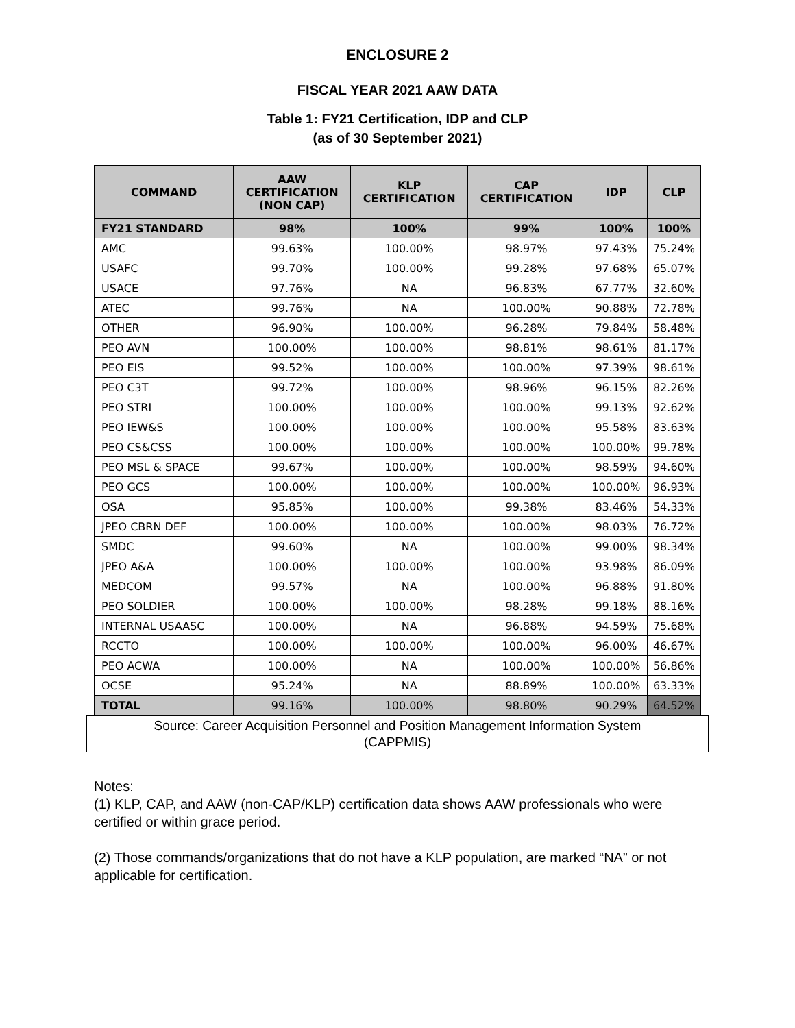ENCLOSURE 2
FISCAL YEAR 2021 AAW DATA
Table 1: FY21 Certification, IDP and CLP
(as of 30 September 2021)
| COMMAND | AAW CERTIFICATION (NON CAP) | KLP CERTIFICATION | CAP CERTIFICATION | IDP | CLP |
| --- | --- | --- | --- | --- | --- |
| FY21 STANDARD | 98% | 100% | 99% | 100% | 100% |
| AMC | 99.63% | 100.00% | 98.97% | 97.43% | 75.24% |
| USAFC | 99.70% | 100.00% | 99.28% | 97.68% | 65.07% |
| USACE | 97.76% | NA | 96.83% | 67.77% | 32.60% |
| ATEC | 99.76% | NA | 100.00% | 90.88% | 72.78% |
| OTHER | 96.90% | 100.00% | 96.28% | 79.84% | 58.48% |
| PEO AVN | 100.00% | 100.00% | 98.81% | 98.61% | 81.17% |
| PEO EIS | 99.52% | 100.00% | 100.00% | 97.39% | 98.61% |
| PEO C3T | 99.72% | 100.00% | 98.96% | 96.15% | 82.26% |
| PEO STRI | 100.00% | 100.00% | 100.00% | 99.13% | 92.62% |
| PEO IEW&S | 100.00% | 100.00% | 100.00% | 95.58% | 83.63% |
| PEO CS&CSS | 100.00% | 100.00% | 100.00% | 100.00% | 99.78% |
| PEO MSL & SPACE | 99.67% | 100.00% | 100.00% | 98.59% | 94.60% |
| PEO GCS | 100.00% | 100.00% | 100.00% | 100.00% | 96.93% |
| OSA | 95.85% | 100.00% | 99.38% | 83.46% | 54.33% |
| JPEO CBRN DEF | 100.00% | 100.00% | 100.00% | 98.03% | 76.72% |
| SMDC | 99.60% | NA | 100.00% | 99.00% | 98.34% |
| JPEO A&A | 100.00% | 100.00% | 100.00% | 93.98% | 86.09% |
| MEDCOM | 99.57% | NA | 100.00% | 96.88% | 91.80% |
| PEO SOLDIER | 100.00% | 100.00% | 98.28% | 99.18% | 88.16% |
| INTERNAL USAASC | 100.00% | NA | 96.88% | 94.59% | 75.68% |
| RCCTO | 100.00% | 100.00% | 100.00% | 96.00% | 46.67% |
| PEO ACWA | 100.00% | NA | 100.00% | 100.00% | 56.86% |
| OCSE | 95.24% | NA | 88.89% | 100.00% | 63.33% |
| TOTAL | 99.16% | 100.00% | 98.80% | 90.29% | 64.52% |
Source: Career Acquisition Personnel and Position Management Information System
(CAPPMIS)
Notes:
(1) KLP, CAP, and AAW (non-CAP/KLP) certification data shows AAW professionals who were certified or within grace period.
(2) Those commands/organizations that do not have a KLP population, are marked “NA” or not applicable for certification.